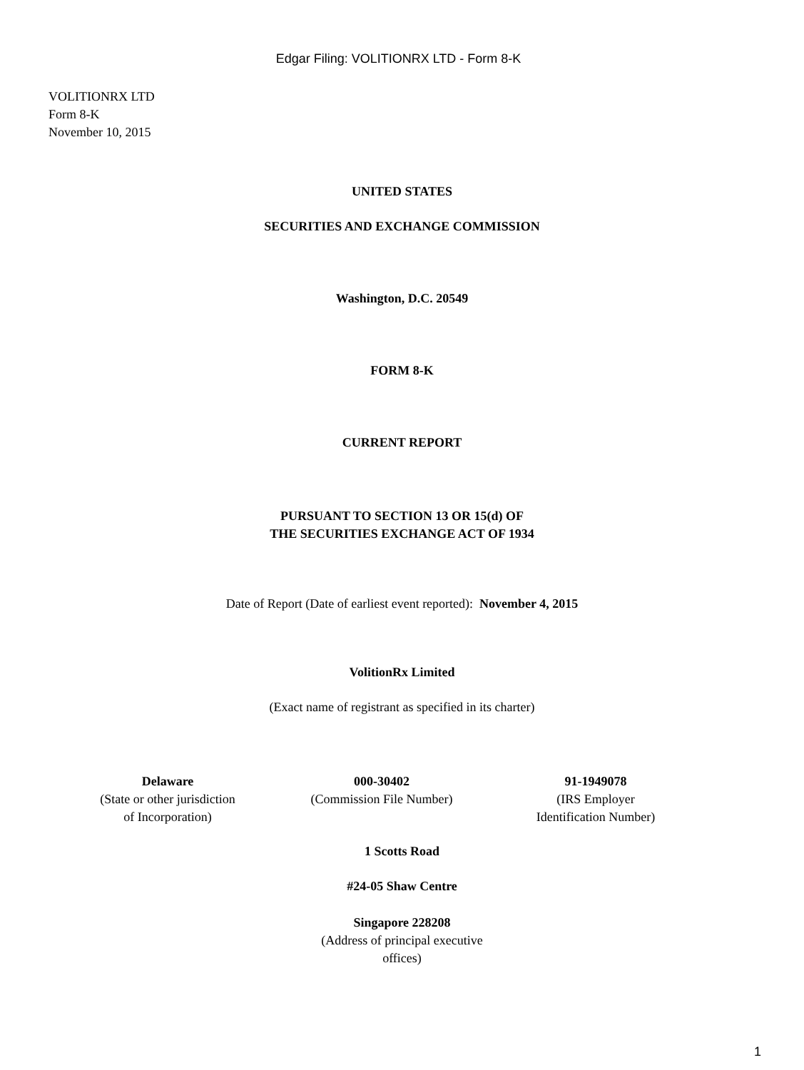Edgar Filing: VOLITIONRX LTD - Form 8-K
VOLITIONRX LTD
Form 8-K
November 10, 2015
UNITED STATES
SECURITIES AND EXCHANGE COMMISSION
Washington, D.C. 20549
FORM 8-K
CURRENT REPORT
PURSUANT TO SECTION 13 OR 15(d) OF
THE SECURITIES EXCHANGE ACT OF 1934
Date of Report (Date of earliest event reported): November 4, 2015
VolitionRx Limited
(Exact name of registrant as specified in its charter)
| Delaware (State or other jurisdiction of Incorporation) | 000-30402 (Commission File Number) | 91-1949078 (IRS Employer Identification Number) |
1 Scotts Road
#24-05 Shaw Centre
Singapore 228208
(Address of principal executive
offices)
1